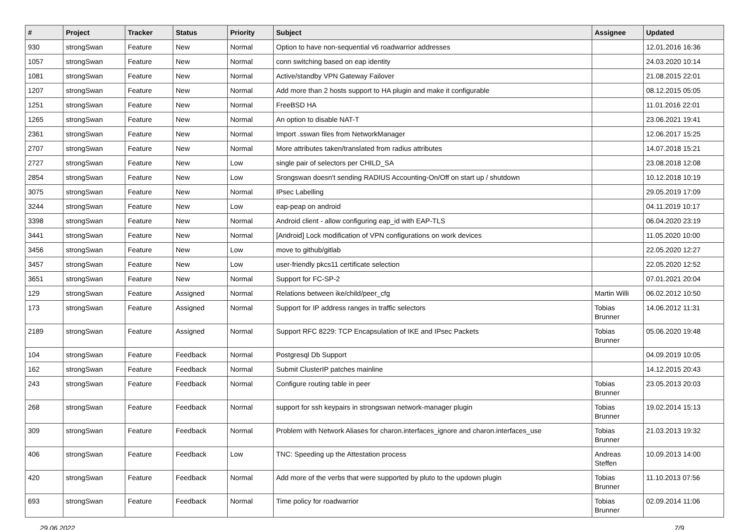| # | Project | Tracker | Status | Priority | Subject | Assignee | Updated |
| --- | --- | --- | --- | --- | --- | --- | --- |
| 930 | strongSwan | Feature | New | Normal | Option to have non-sequential v6 roadwarrior addresses | | 12.01.2016 16:36 |
| 1057 | strongSwan | Feature | New | Normal | conn switching based on eap identity | | 24.03.2020 10:14 |
| 1081 | strongSwan | Feature | New | Normal | Active/standby VPN Gateway Failover | | 21.08.2015 22:01 |
| 1207 | strongSwan | Feature | New | Normal | Add more than 2 hosts support to HA plugin and make it configurable | | 08.12.2015 05:05 |
| 1251 | strongSwan | Feature | New | Normal | FreeBSD HA | | 11.01.2016 22:01 |
| 1265 | strongSwan | Feature | New | Normal | An option to disable NAT-T | | 23.06.2021 19:41 |
| 2361 | strongSwan | Feature | New | Normal | Import .sswan files from NetworkManager | | 12.06.2017 15:25 |
| 2707 | strongSwan | Feature | New | Normal | More attributes taken/translated from radius attributes | | 14.07.2018 15:21 |
| 2727 | strongSwan | Feature | New | Low | single pair of selectors per CHILD_SA | | 23.08.2018 12:08 |
| 2854 | strongSwan | Feature | New | Low | Srongswan doesn't sending RADIUS Accounting-On/Off on start up / shutdown | | 10.12.2018 10:19 |
| 3075 | strongSwan | Feature | New | Normal | IPsec Labelling | | 29.05.2019 17:09 |
| 3244 | strongSwan | Feature | New | Low | eap-peap on android | | 04.11.2019 10:17 |
| 3398 | strongSwan | Feature | New | Normal | Android client - allow configuring eap_id with EAP-TLS | | 06.04.2020 23:19 |
| 3441 | strongSwan | Feature | New | Normal | [Android] Lock modification of VPN configurations on work devices | | 11.05.2020 10:00 |
| 3456 | strongSwan | Feature | New | Low | move to github/gitlab | | 22.05.2020 12:27 |
| 3457 | strongSwan | Feature | New | Low | user-friendly pkcs11 certificate selection | | 22.05.2020 12:52 |
| 3651 | strongSwan | Feature | New | Normal | Support for FC-SP-2 | | 07.01.2021 20:04 |
| 129 | strongSwan | Feature | Assigned | Normal | Relations between ike/child/peer_cfg | Martin Willi | 06.02.2012 10:50 |
| 173 | strongSwan | Feature | Assigned | Normal | Support for IP address ranges in traffic selectors | Tobias Brunner | 14.06.2012 11:31 |
| 2189 | strongSwan | Feature | Assigned | Normal | Support RFC 8229: TCP Encapsulation of IKE and IPsec Packets | Tobias Brunner | 05.06.2020 19:48 |
| 104 | strongSwan | Feature | Feedback | Normal | Postgresql Db Support | | 04.09.2019 10:05 |
| 162 | strongSwan | Feature | Feedback | Normal | Submit ClusterIP patches mainline | | 14.12.2015 20:43 |
| 243 | strongSwan | Feature | Feedback | Normal | Configure routing table in peer | Tobias Brunner | 23.05.2013 20:03 |
| 268 | strongSwan | Feature | Feedback | Normal | support for ssh keypairs in strongswan network-manager plugin | Tobias Brunner | 19.02.2014 15:13 |
| 309 | strongSwan | Feature | Feedback | Normal | Problem with Network Aliases for charon.interfaces_ignore and charon.interfaces_use | Tobias Brunner | 21.03.2013 19:32 |
| 406 | strongSwan | Feature | Feedback | Low | TNC: Speeding up the Attestation process | Andreas Steffen | 10.09.2013 14:00 |
| 420 | strongSwan | Feature | Feedback | Normal | Add more of the verbs that were supported by pluto to the updown plugin | Tobias Brunner | 11.10.2013 07:56 |
| 693 | strongSwan | Feature | Feedback | Normal | Time policy for roadwarrior | Tobias Brunner | 02.09.2014 11:06 |
29.06.2022 7/9